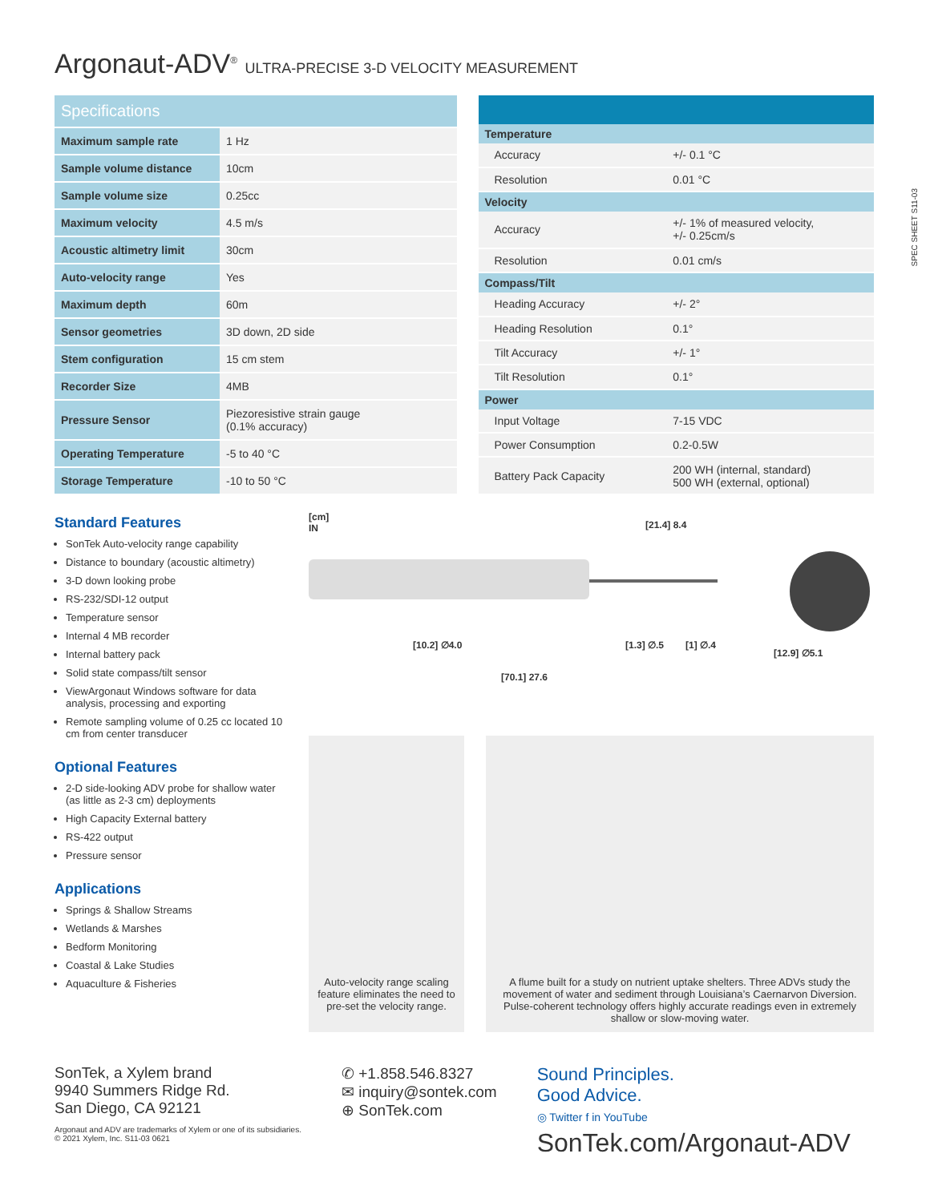SPEC SHEET S11-03
Argonaut-ADV<sup>®</sup> ULTRA-PRECISE 3-D VELOCITY MEASUREMENT
| Specifications | |
| --- | --- |
| Maximum sample rate | 1 Hz |
| Sample volume distance | 10cm |
| Sample volume size | 0.25cc |
| Maximum velocity | 4.5 m/s |
| Acoustic altimetry limit | 30cm |
| Auto-velocity range | Yes |
| Maximum depth | 60m |
| Sensor geometries | 3D down, 2D side |
| Stem configuration | 15 cm stem |
| Recorder Size | 4MB |
| Pressure Sensor | Piezoresistive strain gauge (0.1% accuracy) |
| Operating Temperature | -5 to 40 °C |
| Storage Temperature | -10 to 50 °C |
| Temperature | |
| --- | --- |
| Accuracy | +/- 0.1 °C |
| Resolution | 0.01 °C |
| Velocity | |
| Accuracy | +/- 1% of measured velocity, +/- 0.25cm/s |
| Resolution | 0.01 cm/s |
| Compass/Tilt | |
| Heading Accuracy | +/- 2° |
| Heading Resolution | 0.1° |
| Tilt Accuracy | +/- 1° |
| Tilt Resolution | 0.1° |
| Power | |
| Input Voltage | 7-15 VDC |
| Power Consumption | 0.2-0.5W |
| Battery Pack Capacity | 200 WH (internal, standard) 500 WH (external, optional) |
Standard Features
SonTek Auto-velocity range capability
Distance to boundary (acoustic altimetry)
3-D down looking probe
RS-232/SDI-12 output
Temperature sensor
Internal 4 MB recorder
Internal battery pack
Solid state compass/tilt sensor
ViewArgonaut Windows software for data analysis, processing and exporting
Remote sampling volume of 0.25 cc located 10 cm from center transducer
Optional Features
2-D side-looking ADV probe for shallow water (as little as 2-3 cm) deployments
High Capacity External battery
RS-422 output
Pressure sensor
Applications
Springs & Shallow Streams
Wetlands & Marshes
Bedform Monitoring
Coastal & Lake Studies
Aquaculture & Fisheries
[cm]
IN
[10.2] ∅4.0
[70.1] 27.6
[21.4] 8.4
[1.3] ∅.5 [1] ∅.4
[12.9] ∅5.1
Auto-velocity range scaling feature eliminates the need to pre-set the velocity range.
A flume built for a study on nutrient uptake shelters. Three ADVs study the movement of water and sediment through Louisiana’s Caernarvon Diversion. Pulse-coherent technology offers highly accurate readings even in extremely shallow or slow-moving water.
SonTek, a Xylem brand
9940 Summers Ridge Rd.
San Diego, CA 92121
Argonaut and ADV are trademarks of Xylem or one of its subsidiaries.
© 2021 Xylem, Inc. S11-03 0621
✆ +1.858.546.8327
✉ inquiry@sontek.com
⊕ SonTek.com
Sound Principles.
Good Advice.
◎ Twitter f in YouTube
SonTek.com/Argonaut-ADV